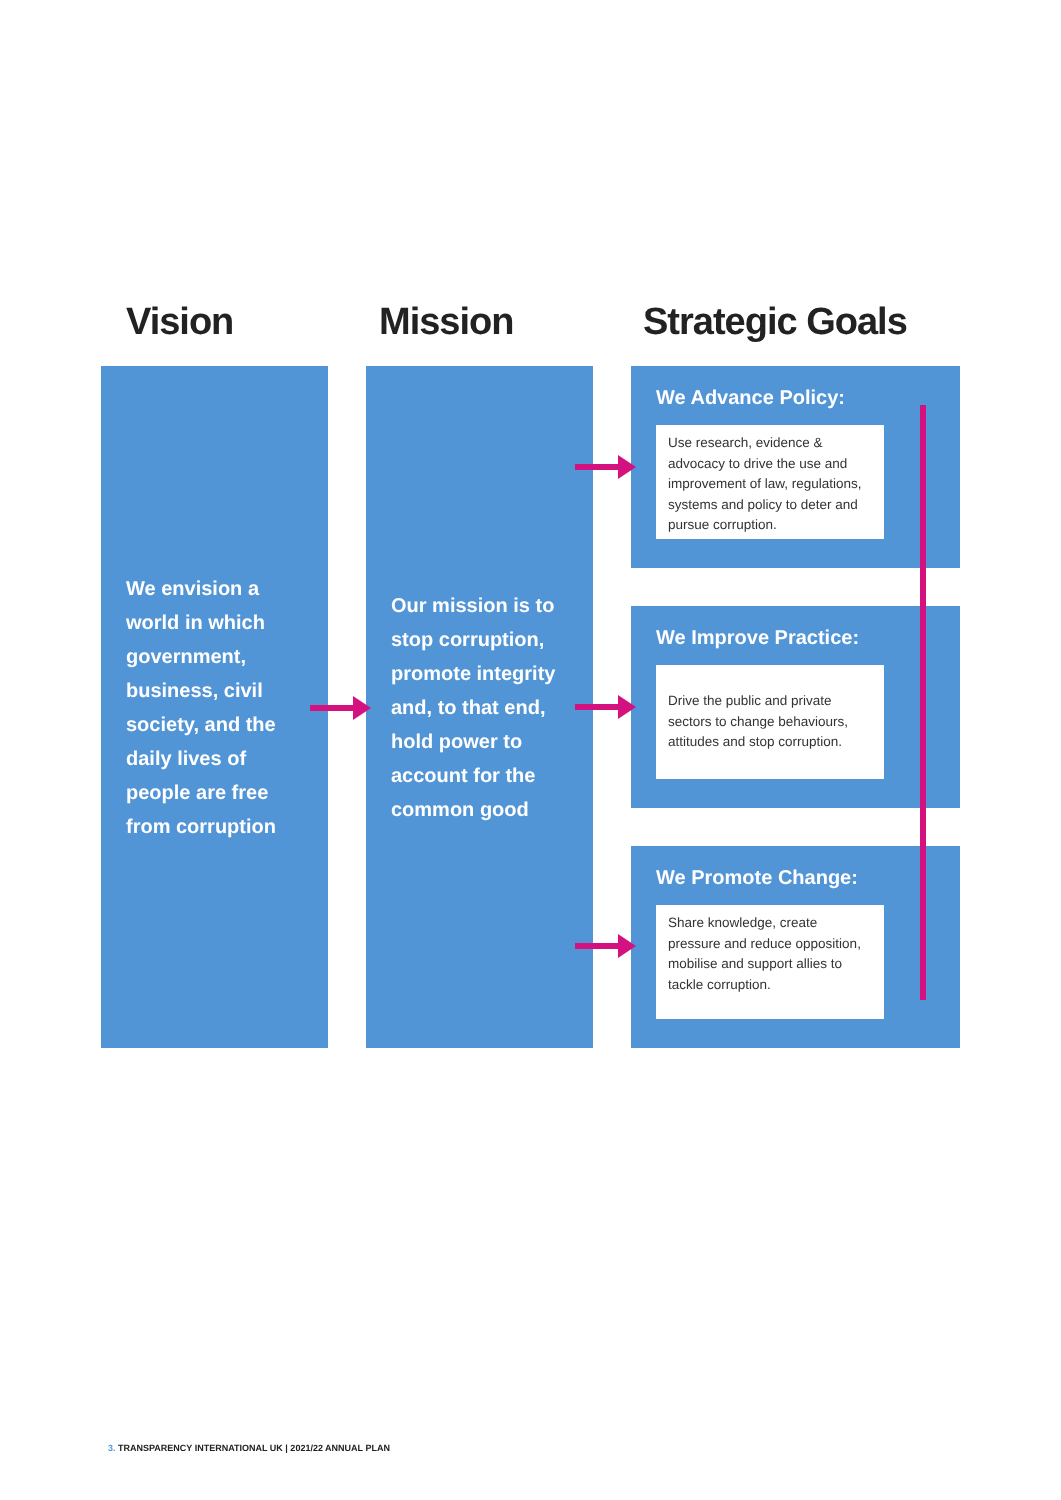Vision Mission Strategic Goals
We envision a world in which government, business, civil society, and the daily lives of people are free from corruption
Our mission is to stop corruption, promote integrity and, to that end, hold power to account for the common good
We Advance Policy:
Use research, evidence & advocacy to drive the use and improvement of law, regulations, systems and policy to deter and pursue corruption.
We Improve Practice:
Drive the public and private sectors to change behaviours, attitudes and stop corruption.
We Promote Change:
Share knowledge, create pressure and reduce opposition, mobilise and support allies to tackle corruption.
3. TRANSPARENCY INTERNATIONAL UK | 2021/22 ANNUAL PLAN